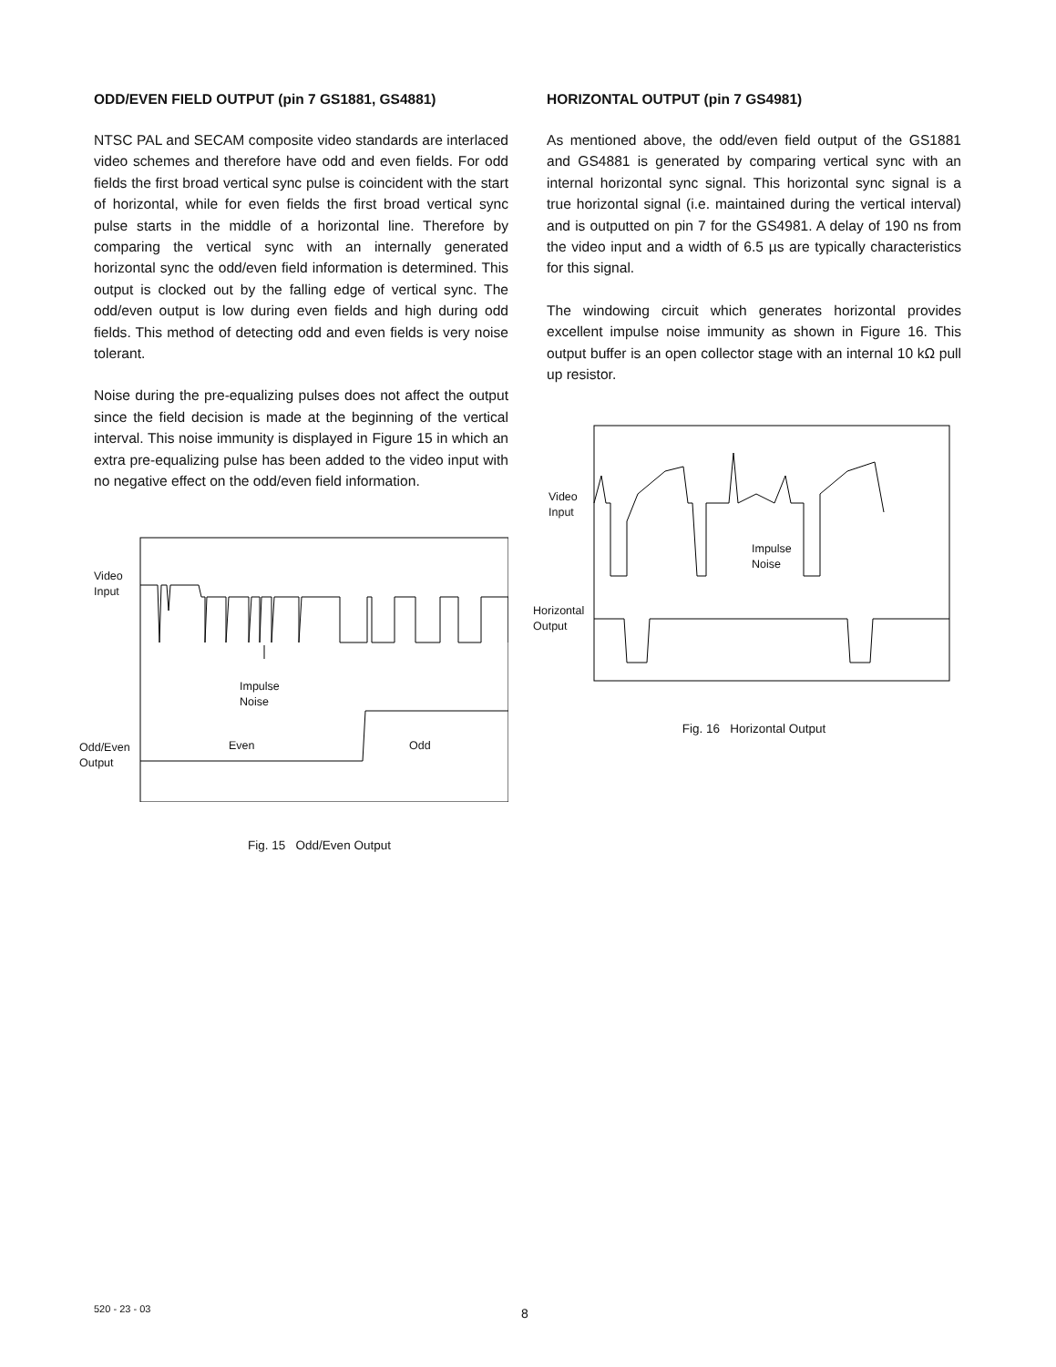ODD/EVEN FIELD OUTPUT (pin 7 GS1881, GS4881)
NTSC PAL and SECAM composite video standards are interlaced video schemes and therefore have odd and even fields. For odd fields the first broad vertical sync pulse is coincident with the start of horizontal, while for even fields the first broad vertical sync pulse starts in the middle of a horizontal line. Therefore by comparing the vertical sync with an internally generated horizontal sync the odd/even field information is determined. This output is clocked out by the falling edge of vertical sync. The odd/even output is low during even fields and high during odd fields. This method of detecting odd and even fields is very noise tolerant.
Noise during the pre-equalizing pulses does not affect the output since the field decision is made at the beginning of the vertical interval. This noise immunity is displayed in Figure 15 in which an extra pre-equalizing pulse has been added to the video input with no negative effect on the odd/even field information.
Video
Input
Impulse
Noise
Even Odd
Odd/Even
Output
Fig. 15 Odd/Even Output
HORIZONTAL OUTPUT (pin 7 GS4981)
As mentioned above, the odd/even field output of the GS1881 and GS4881 is generated by comparing vertical sync with an internal horizontal sync signal. This horizontal sync signal is a true horizontal signal (i.e. maintained during the vertical interval) and is outputted on pin 7 for the GS4981. A delay of 190 ns from the video input and a width of 6.5 µs are typically characteristics for this signal.
The windowing circuit which generates horizontal provides excellent impulse noise immunity as shown in Figure 16. This output buffer is an open collector stage with an internal 10 kΩ pull up resistor.
Video
Input
Impulse
Noise
Horizontal
Output
Fig. 16 Horizontal Output
520 - 23 - 03 8